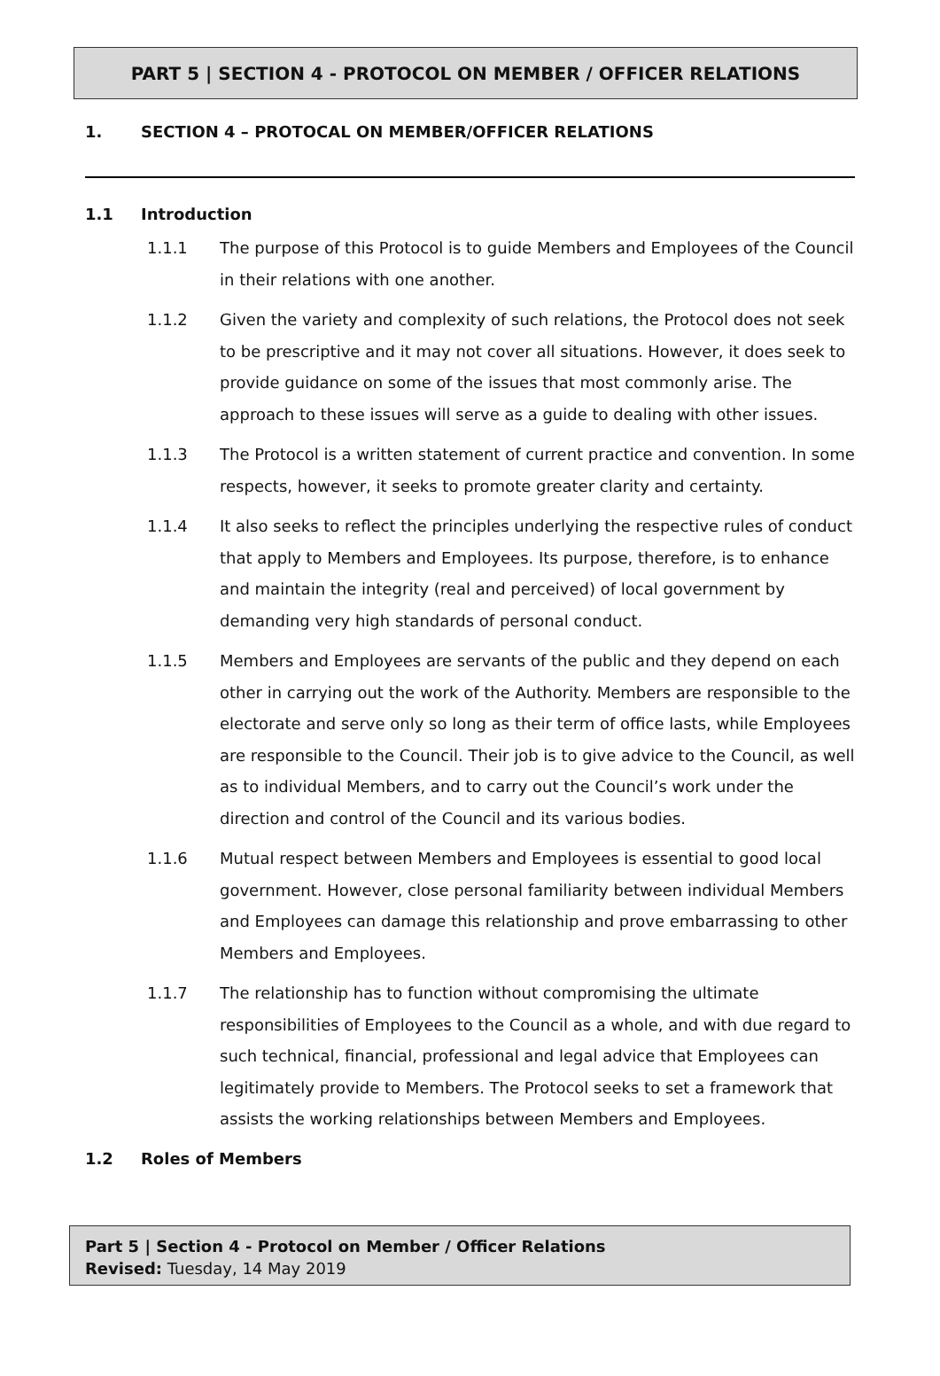PART 5 | SECTION 4 - PROTOCOL ON MEMBER / OFFICER RELATIONS
1. SECTION 4 – PROTOCAL ON MEMBER/OFFICER RELATIONS
1.1 Introduction
1.1.1 The purpose of this Protocol is to guide Members and Employees of the Council in their relations with one another.
1.1.2 Given the variety and complexity of such relations, the Protocol does not seek to be prescriptive and it may not cover all situations. However, it does seek to provide guidance on some of the issues that most commonly arise. The approach to these issues will serve as a guide to dealing with other issues.
1.1.3 The Protocol is a written statement of current practice and convention. In some respects, however, it seeks to promote greater clarity and certainty.
1.1.4 It also seeks to reflect the principles underlying the respective rules of conduct that apply to Members and Employees. Its purpose, therefore, is to enhance and maintain the integrity (real and perceived) of local government by demanding very high standards of personal conduct.
1.1.5 Members and Employees are servants of the public and they depend on each other in carrying out the work of the Authority. Members are responsible to the electorate and serve only so long as their term of office lasts, while Employees are responsible to the Council. Their job is to give advice to the Council, as well as to individual Members, and to carry out the Council’s work under the direction and control of the Council and its various bodies.
1.1.6 Mutual respect between Members and Employees is essential to good local government. However, close personal familiarity between individual Members and Employees can damage this relationship and prove embarrassing to other Members and Employees.
1.1.7 The relationship has to function without compromising the ultimate responsibilities of Employees to the Council as a whole, and with due regard to such technical, financial, professional and legal advice that Employees can legitimately provide to Members. The Protocol seeks to set a framework that assists the working relationships between Members and Employees.
1.2 Roles of Members
Part 5 | Section 4 - Protocol on Member / Officer Relations
Revised: Tuesday, 14 May 2019